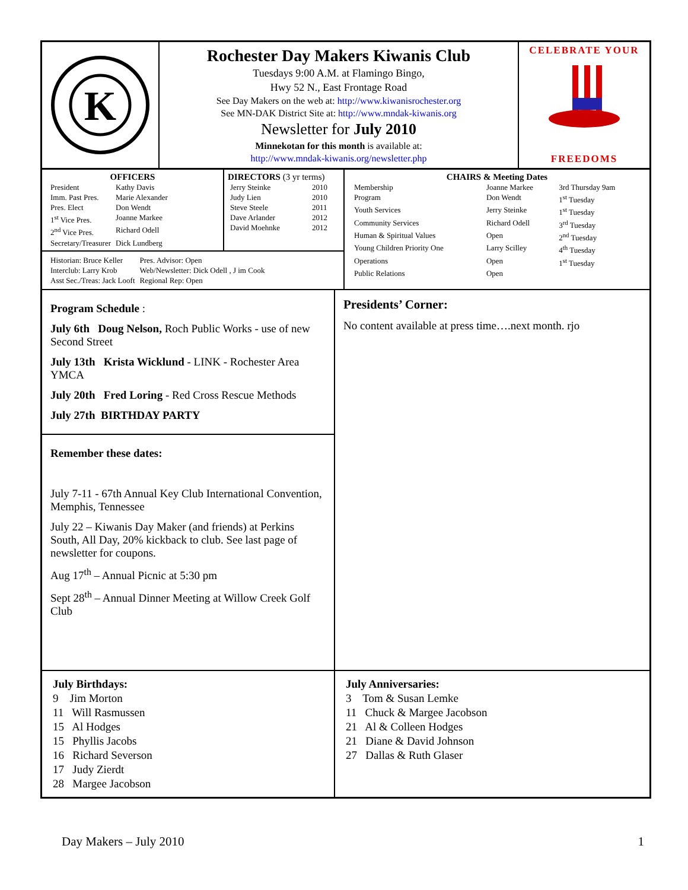K
Rochester Day Makers Kiwanis Club
Tuesdays 9:00 A.M. at Flamingo Bingo,
Hwy 52 N., East Frontage Road
See Day Makers on the web at: http://www.kiwanisrochester.org
See MN-DAK District Site at: http://www.mndak-kiwanis.org
Newsletter for July 2010
Minnekotan for this month is available at:
http://www.mndak-kiwanis.org/newsletter.php
CELEBRATE YOUR
FREEDOMS
OFFICERS
| President | Kathy Davis |
| Imm. Past Pres. | Marie Alexander |
| Pres. Elect | Don Wendt |
| 1<sup>st</sup> Vice Pres. | Joanne Markee |
| 2<sup>nd</sup> Vice Pres. | Richard Odell |
| Secretary/Treasurer | Dick Lundberg |
DIRECTORS (3 yr terms)
| Jerry Steinke | 2010 |
| Judy Lien | 2010 |
| Steve Steele | 2011 |
| Dave Arlander | 2012 |
| David Moehnke | 2012 |
| Historian: Bruce Keller | Pres. Advisor: Open |
| Interclub: Larry Krob | Web/Newsletter: Dick Odell , J im Cook |
| Asst Sec./Treas: Jack Looft | Regional Rep: Open |
CHAIRS & Meeting Dates
| Membership | Joanne Markee | 3rd Thursday 9am |
| Program | Don Wendt | 1<sup>st</sup> Tuesday |
| Youth Services | Jerry Steinke | 1<sup>st</sup> Tuesday |
| Community Services | Richard Odell | 3<sup>rd</sup> Tuesday |
| Human & Spiritual Values | Open | 2<sup>nd</sup> Tuesday |
| Young Children Priority One | Larry Scilley | 4<sup>th</sup> Tuesday |
| Operations | Open | 1<sup>st</sup> Tuesday |
| Public Relations | Open | |
Program Schedule :
July 6th Doug Nelson, Roch Public Works - use of new Second Street
July 13th Krista Wicklund - LINK - Rochester Area YMCA
July 20th Fred Loring - Red Cross Rescue Methods
July 27th BIRTHDAY PARTY
Remember these dates:
July 7-11 - 67th Annual Key Club International Convention, Memphis, Tennessee
July 22 – Kiwanis Day Maker (and friends) at Perkins South, All Day, 20% kickback to club. See last page of newsletter for coupons.
Aug 17<sup>th</sup> – Annual Picnic at 5:30 pm
Sept 28<sup>th</sup> – Annual Dinner Meeting at Willow Creek Golf Club
Presidents’ Corner:
No content available at press time….next month. rjo
July Birthdays:
9 Jim Morton
11 Will Rasmussen
15 Al Hodges
15 Phyllis Jacobs
16 Richard Severson
17 Judy Zierdt
28 Margee Jacobson
July Anniversaries:
3 Tom & Susan Lemke
11 Chuck & Margee Jacobson
21 Al & Colleen Hodges
21 Diane & David Johnson
27 Dallas & Ruth Glaser
Day Makers – July 2010 1